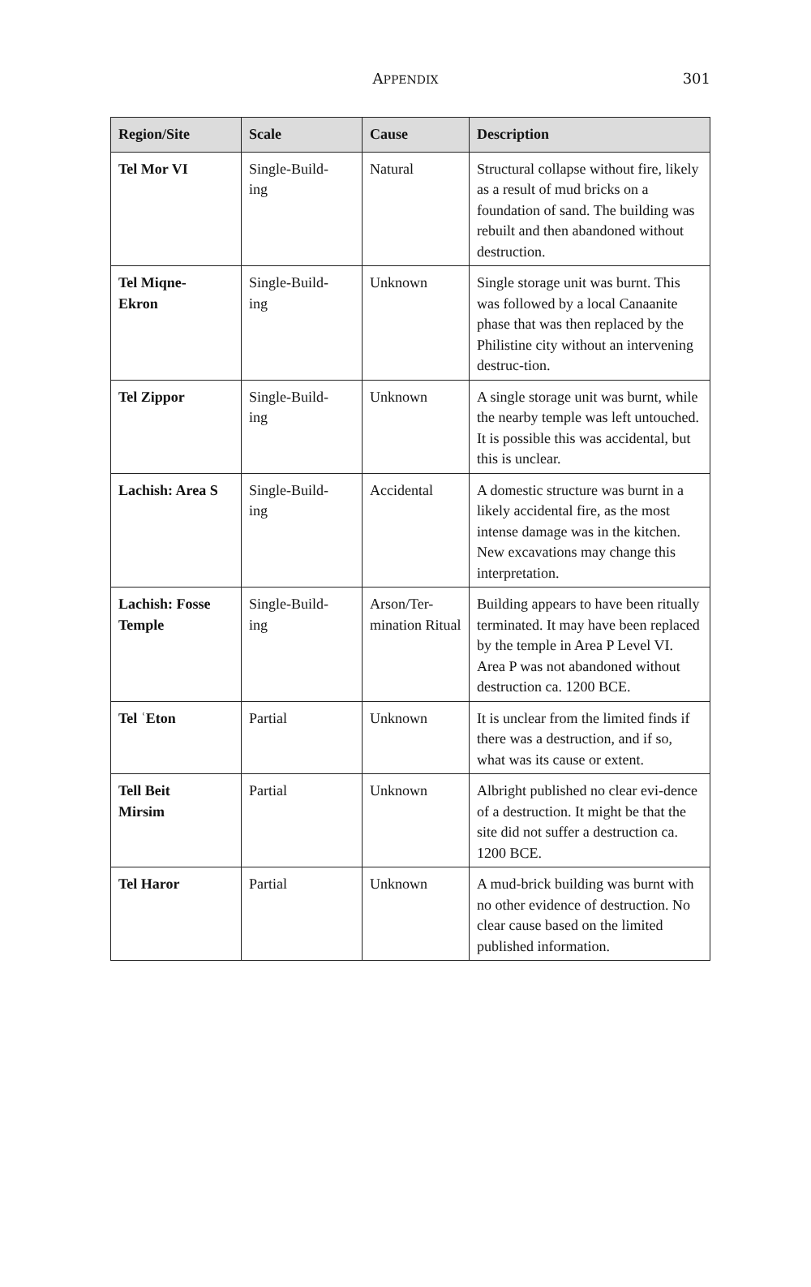APPENDIX
301
| Region/Site | Scale | Cause | Description |
| --- | --- | --- | --- |
| Tel Mor VI | Single-Build- ing | Natural | Structural collapse without fire, likely as a result of mud bricks on a foundation of sand. The building was rebuilt and then abandoned without destruction. |
| Tel Miqne- Ekron | Single-Build- ing | Unknown | Single storage unit was burnt. This was followed by a local Canaanite phase that was then replaced by the Philistine city without an intervening destruc-tion. |
| Tel Zippor | Single-Build- ing | Unknown | A single storage unit was burnt, while the nearby temple was left untouched. It is possible this was accidental, but this is unclear. |
| Lachish: Area S | Single-Build- ing | Accidental | A domestic structure was burnt in a likely accidental fire, as the most intense damage was in the kitchen. New excavations may change this interpretation. |
| Lachish: Fosse Temple | Single-Build- ing | Arson/Ter- mination Ritual | Building appears to have been ritually terminated. It may have been replaced by the temple in Area P Level VI. Area P was not abandoned without destruction ca. 1200 BCE. |
| Tel ʿEton | Partial | Unknown | It is unclear from the limited finds if there was a destruction, and if so, what was its cause or extent. |
| Tell Beit Mirsim | Partial | Unknown | Albright published no clear evi-dence of a destruction. It might be that the site did not suffer a destruction ca. 1200 BCE. |
| Tel Haror | Partial | Unknown | A mud-brick building was burnt with no other evidence of destruction. No clear cause based on the limited published information. |